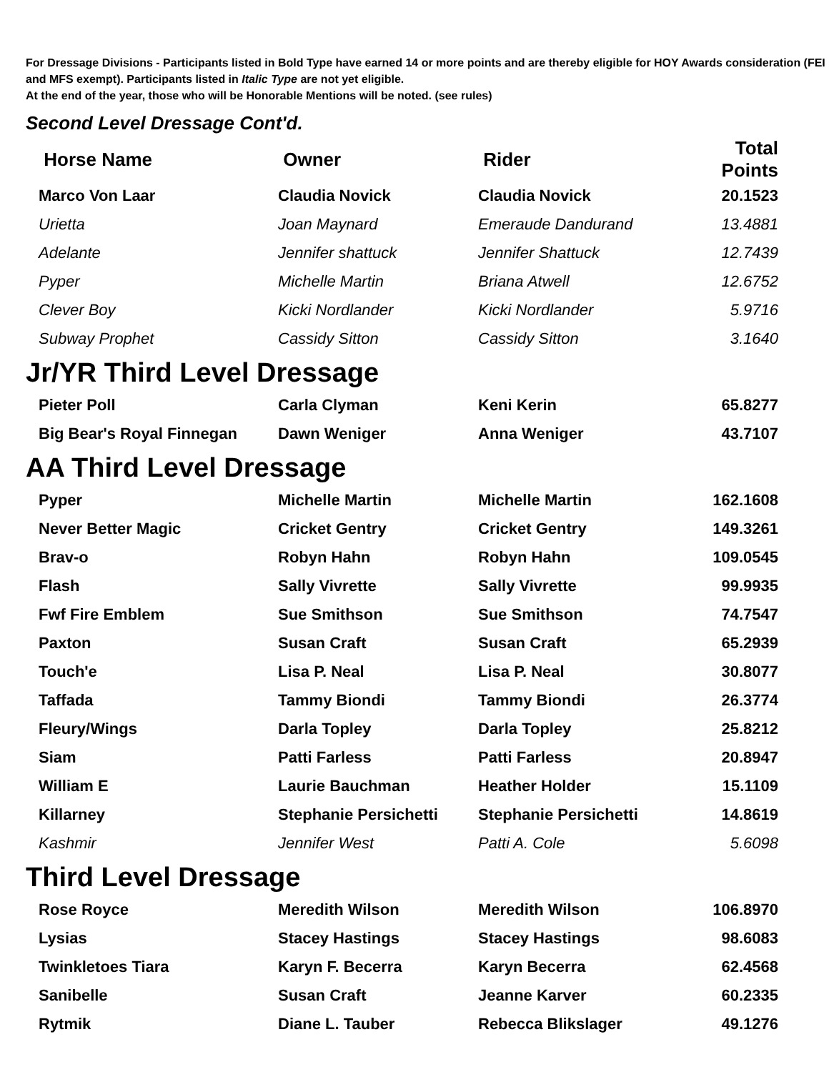For Dressage Divisions - Participants listed in Bold Type have earned 14 or more points and are thereby eligible for HOY Awards consideration (FEI and MFS exempt). Participants listed in Italic Type are not yet eligible.
At the end of the year, those who will be Honorable Mentions will be noted. (see rules)
Second Level Dressage Cont'd.
| Horse Name | Owner | Rider | Total Points |
| --- | --- | --- | --- |
| Marco Von Laar | Claudia Novick | Claudia Novick | 20.1523 |
| Urietta | Joan Maynard | Emeraude Dandurand | 13.4881 |
| Adelante | Jennifer shattuck | Jennifer Shattuck | 12.7439 |
| Pyper | Michelle Martin | Briana Atwell | 12.6752 |
| Clever Boy | Kicki Nordlander | Kicki Nordlander | 5.9716 |
| Subway Prophet | Cassidy Sitton | Cassidy Sitton | 3.1640 |
Jr/YR Third Level Dressage
| Pieter Poll | Carla Clyman | Keni Kerin | 65.8277 |
| Big Bear's Royal Finnegan | Dawn Weniger | Anna Weniger | 43.7107 |
AA Third Level Dressage
| Pyper | Michelle Martin | Michelle Martin | 162.1608 |
| Never Better Magic | Cricket Gentry | Cricket Gentry | 149.3261 |
| Brav-o | Robyn Hahn | Robyn Hahn | 109.0545 |
| Flash | Sally Vivrette | Sally Vivrette | 99.9935 |
| Fwf Fire Emblem | Sue Smithson | Sue Smithson | 74.7547 |
| Paxton | Susan Craft | Susan Craft | 65.2939 |
| Touch'e | Lisa P. Neal | Lisa P. Neal | 30.8077 |
| Taffada | Tammy Biondi | Tammy Biondi | 26.3774 |
| Fleury/Wings | Darla Topley | Darla Topley | 25.8212 |
| Siam | Patti Farless | Patti Farless | 20.8947 |
| William E | Laurie Bauchman | Heather Holder | 15.1109 |
| Killarney | Stephanie Persichetti | Stephanie Persichetti | 14.8619 |
| Kashmir | Jennifer West | Patti A. Cole | 5.6098 |
Third Level Dressage
| Rose Royce | Meredith Wilson | Meredith Wilson | 106.8970 |
| Lysias | Stacey Hastings | Stacey Hastings | 98.6083 |
| Twinkletoes Tiara | Karyn F. Becerra | Karyn Becerra | 62.4568 |
| Sanibelle | Susan Craft | Jeanne Karver | 60.2335 |
| Rytmik | Diane L. Tauber | Rebecca Blikslager | 49.1276 |